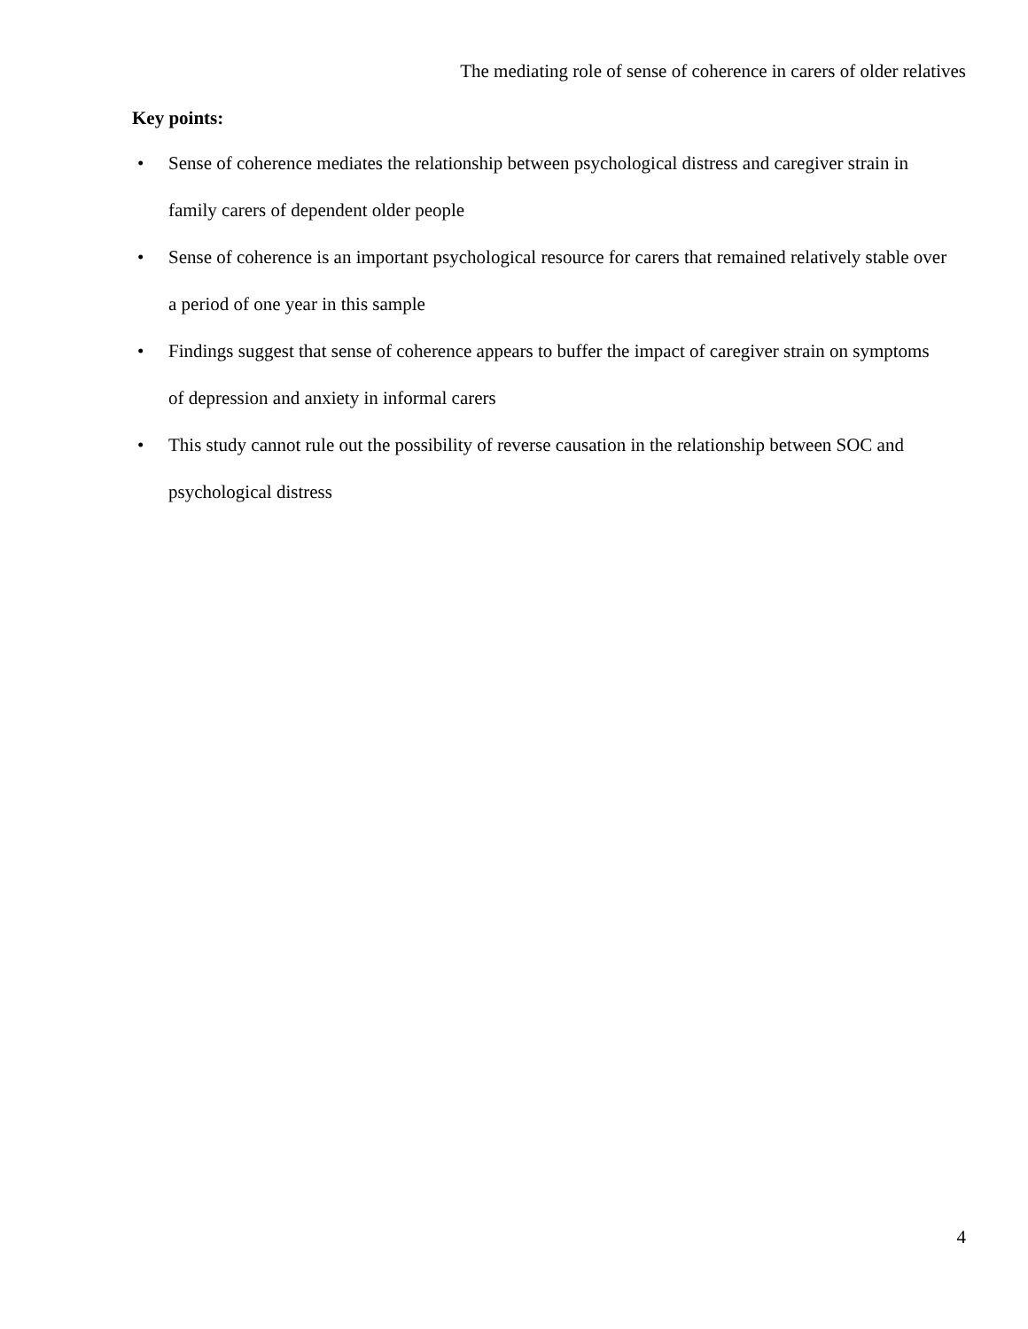The mediating role of sense of coherence in carers of older relatives
Key points:
• Sense of coherence mediates the relationship between psychological distress and caregiver strain in family carers of dependent older people
• Sense of coherence is an important psychological resource for carers that remained relatively stable over a period of one year in this sample
• Findings suggest that sense of coherence appears to buffer the impact of caregiver strain on symptoms of depression and anxiety in informal carers
• This study cannot rule out the possibility of reverse causation in the relationship between SOC and psychological distress
4